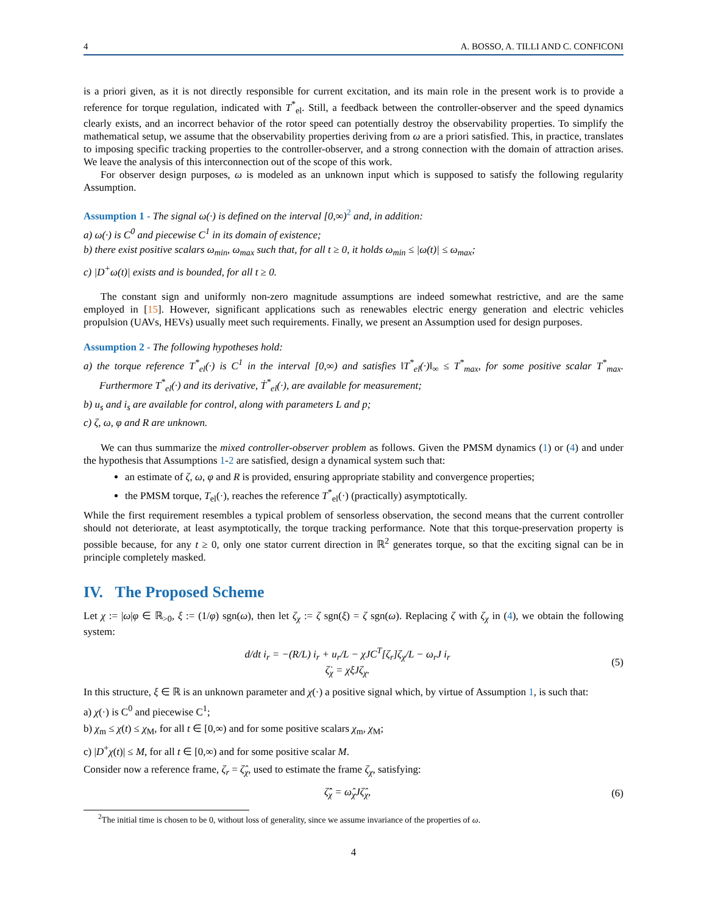4 A. BOSSO, A. TILLI AND C. CONFICONI
is a priori given, as it is not directly responsible for current excitation, and its main role in the present work is to provide a reference for torque regulation, indicated with T<sup>*</sup><sub>el</sub>. Still, a feedback between the controller-observer and the speed dynamics clearly exists, and an incorrect behavior of the rotor speed can potentially destroy the observability properties. To simplify the mathematical setup, we assume that the observability properties deriving from ω are a priori satisfied. This, in practice, translates to imposing specific tracking properties to the controller-observer, and a strong connection with the domain of attraction arises. We leave the analysis of this interconnection out of the scope of this work.
For observer design purposes, ω is modeled as an unknown input which is supposed to satisfy the following regularity Assumption.
Assumption 1 - The signal ω(·) is defined on the interval [0,∞)<sup>2</sup> and, in addition:
a) ω(·) is C<sup>0</sup> and piecewise C<sup>1</sup> in its domain of existence;
b) there exist positive scalars ω<sub>min</sub>, ω<sub>max</sub> such that, for all t ≥ 0, it holds ω<sub>min</sub> ≤ |ω(t)| ≤ ω<sub>max</sub>;
c) |D<sup>+</sup>ω(t)| exists and is bounded, for all t ≥ 0.
The constant sign and uniformly non-zero magnitude assumptions are indeed somewhat restrictive, and are the same employed in [15]. However, significant applications such as renewables electric energy generation and electric vehicles propulsion (UAVs, HEVs) usually meet such requirements. Finally, we present an Assumption used for design purposes.
Assumption 2 - The following hypotheses hold:
a) the torque reference T<sup>*</sup><sub>el</sub>(·) is C<sup>1</sup> in the interval [0,∞) and satisfies ‖T<sup>*</sup><sub>el</sub>(·)‖<sub>∞</sub> ≤ T<sup>*</sup><sub>max</sub>, for some positive scalar T<sup>*</sup><sub>max</sub>. Furthermore T<sup>*</sup><sub>el</sub>(·) and its derivative, Ṫ<sup>*</sup><sub>el</sub>(·), are available for measurement;
b) u<sub>s</sub> and i<sub>s</sub> are available for control, along with parameters L and p;
c) ζ, ω, φ and R are unknown.
We can thus summarize the mixed controller-observer problem as follows. Given the PMSM dynamics (1) or (4) and under the hypothesis that Assumptions 1-2 are satisfied, design a dynamical system such that:
an estimate of ζ, ω, φ and R is provided, ensuring appropriate stability and convergence properties;
the PMSM torque, T<sub>el</sub>(·), reaches the reference T<sup>*</sup><sub>el</sub>(·) (practically) asymptotically.
While the first requirement resembles a typical problem of sensorless observation, the second means that the current controller should not deteriorate, at least asymptotically, the torque tracking performance. Note that this torque-preservation property is possible because, for any t ≥ 0, only one stator current direction in ℝ<sup>2</sup> generates torque, so that the exciting signal can be in principle completely masked.
IV. The Proposed Scheme
Let χ := |ω|φ ∈ ℝ<sub>>0</sub>, ξ := (1/φ) sgn(ω), then let ζ<sub>χ</sub> := ζ sgn(ξ) = ζ sgn(ω). Replacing ζ with ζ<sub>χ</sub> in (4), we obtain the following system:
d/dt i<sub>r</sub> = −(R/L) i<sub>r</sub> + u<sub>r</sub>/L − χJC<sup>T</sup>[ζ<sub>r</sub>]ζ<sub>χ</sub>/L − ω<sub>r</sub>J i<sub>r</sub>
ζ̇<sub>χ</sub> = χξJζ<sub>χ</sub>.
(5)
In this structure, ξ ∈ ℝ is an unknown parameter and χ(·) a positive signal which, by virtue of Assumption 1, is such that:
a) χ(·) is C<sup>0</sup> and piecewise C<sup>1</sup>;
b) χ<sub>m</sub> ≤ χ(t) ≤ χ<sub>M</sub>, for all t ∈ [0,∞) and for some positive scalars χ<sub>m</sub>, χ<sub>M</sub>;
c) |D<sup>+</sup>χ(t)| ≤ M, for all t ∈ [0,∞) and for some positive scalar M.
Consider now a reference frame, ζ<sub>r</sub> = ζ̂<sub>χ</sub>, used to estimate the frame ζ<sub>χ</sub>, satisfying:
ζ̂̇<sub>χ</sub> = ω̂<sub>χ</sub>Jζ̂<sub>χ</sub>, (6)
<sup>2</sup> The initial time is chosen to be 0, without loss of generality, since we assume invariance of the properties of ω.
4